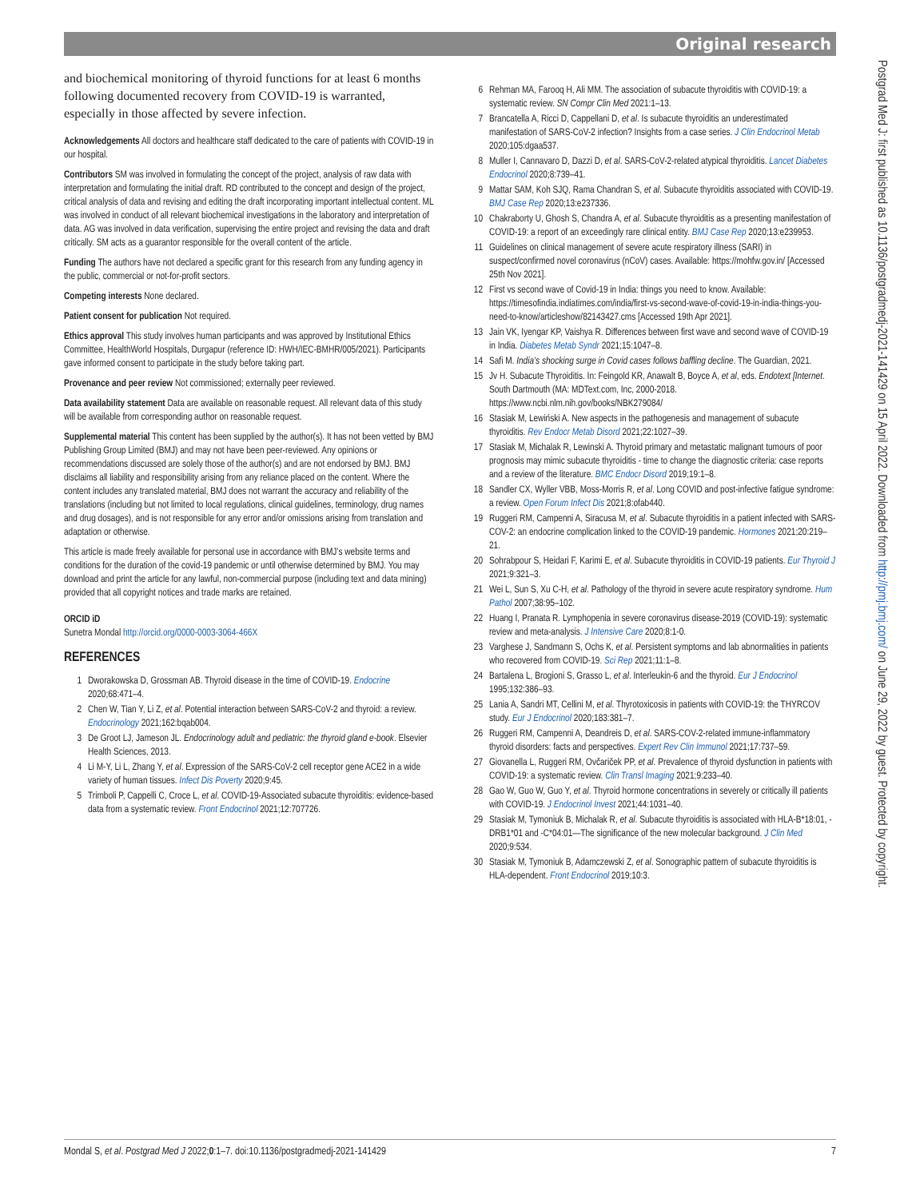Original research
and biochemical monitoring of thyroid functions for at least 6 months following documented recovery from COVID-19 is warranted, especially in those affected by severe infection.
Acknowledgements All doctors and healthcare staff dedicated to the care of patients with COVID-19 in our hospital.
Contributors SM was involved in formulating the concept of the project, analysis of raw data with interpretation and formulating the initial draft. RD contributed to the concept and design of the project, critical analysis of data and revising and editing the draft incorporating important intellectual content. ML was involved in conduct of all relevant biochemical investigations in the laboratory and interpretation of data. AG was involved in data verification, supervising the entire project and revising the data and draft critically. SM acts as a guarantor responsible for the overall content of the article.
Funding The authors have not declared a specific grant for this research from any funding agency in the public, commercial or not-for-profit sectors.
Competing interests None declared.
Patient consent for publication Not required.
Ethics approval This study involves human participants and was approved by Institutional Ethics Committee, HealthWorld Hospitals, Durgapur (reference ID: HWH/IEC-BMHR/005/2021). Participants gave informed consent to participate in the study before taking part.
Provenance and peer review Not commissioned; externally peer reviewed.
Data availability statement Data are available on reasonable request. All relevant data of this study will be available from corresponding author on reasonable request.
Supplemental material This content has been supplied by the author(s). It has not been vetted by BMJ Publishing Group Limited (BMJ) and may not have been peer-reviewed. Any opinions or recommendations discussed are solely those of the author(s) and are not endorsed by BMJ. BMJ disclaims all liability and responsibility arising from any reliance placed on the content. Where the content includes any translated material, BMJ does not warrant the accuracy and reliability of the translations (including but not limited to local regulations, clinical guidelines, terminology, drug names and drug dosages), and is not responsible for any error and/or omissions arising from translation and adaptation or otherwise.
This article is made freely available for personal use in accordance with BMJ’s website terms and conditions for the duration of the covid-19 pandemic or until otherwise determined by BMJ. You may download and print the article for any lawful, non-commercial purpose (including text and data mining) provided that all copyright notices and trade marks are retained.
ORCID iD
Sunetra Mondal http://orcid.org/0000-0003-3064-466X
REFERENCES
1 Dworakowska D, Grossman AB. Thyroid disease in the time of COVID-19. Endocrine 2020;68:471–4.
2 Chen W, Tian Y, Li Z, et al. Potential interaction between SARS-CoV-2 and thyroid: a review. Endocrinology 2021;162:bqab004.
3 De Groot LJ, Jameson JL. Endocrinology adult and pediatric: the thyroid gland e-book. Elsevier Health Sciences, 2013.
4 Li M-Y, Li L, Zhang Y, et al. Expression of the SARS-CoV-2 cell receptor gene ACE2 in a wide variety of human tissues. Infect Dis Poverty 2020;9:45.
5 Trimboli P, Cappelli C, Croce L, et al. COVID-19-Associated subacute thyroiditis: evidence-based data from a systematic review. Front Endocrinol 2021;12:707726.
6 Rehman MA, Farooq H, Ali MM. The association of subacute thyroiditis with COVID-19: a systematic review. SN Compr Clin Med 2021:1–13.
7 Brancatella A, Ricci D, Cappellani D, et al. Is subacute thyroiditis an underestimated manifestation of SARS-CoV-2 infection? Insights from a case series. J Clin Endocrinol Metab 2020;105:dgaa537.
8 Muller I, Cannavaro D, Dazzi D, et al. SARS-CoV-2-related atypical thyroiditis. Lancet Diabetes Endocrinol 2020;8:739–41.
9 Mattar SAM, Koh SJQ, Rama Chandran S, et al. Subacute thyroiditis associated with COVID-19. BMJ Case Rep 2020;13:e237336.
10 Chakraborty U, Ghosh S, Chandra A, et al. Subacute thyroiditis as a presenting manifestation of COVID-19: a report of an exceedingly rare clinical entity. BMJ Case Rep 2020;13:e239953.
11 Guidelines on clinical management of severe acute respiratory illness (SARI) in suspect/confirmed novel coronavirus (nCoV) cases. Available: https://mohfw.gov.in/ [Accessed 25th Nov 2021].
12 First vs second wave of Covid-19 in India: things you need to know. Available: https://timesofindia.indiatimes.com/india/first-vs-second-wave-of-covid-19-in-india-things-you-need-to-know/articleshow/82143427.cms [Accessed 19th Apr 2021].
13 Jain VK, Iyengar KP, Vaishya R. Differences between first wave and second wave of COVID-19 in India. Diabetes Metab Syndr 2021;15:1047–8.
14 Safi M. India’s shocking surge in Covid cases follows baffling decline. The Guardian, 2021.
15 Jv H. Subacute Thyroiditis. In: Feingold KR, Anawalt B, Boyce A, et al, eds. Endotext [Internet. South Dartmouth (MA: MDText.com, Inc, 2000-2018. https://www.ncbi.nlm.nih.gov/books/NBK279084/
16 Stasiak M, Lewiński A. New aspects in the pathogenesis and management of subacute thyroiditis. Rev Endocr Metab Disord 2021;22:1027–39.
17 Stasiak M, Michalak R, Lewinski A. Thyroid primary and metastatic malignant tumours of poor prognosis may mimic subacute thyroiditis - time to change the diagnostic criteria: case reports and a review of the literature. BMC Endocr Disord 2019;19:1–8.
18 Sandler CX, Wyller VBB, Moss-Morris R, et al. Long COVID and post-infective fatigue syndrome: a review. Open Forum Infect Dis 2021;8:ofab440.
19 Ruggeri RM, Campenni A, Siracusa M, et al. Subacute thyroiditis in a patient infected with SARS-COV-2: an endocrine complication linked to the COVID-19 pandemic. Hormones 2021;20:219–21.
20 Sohrabpour S, Heidari F, Karimi E, et al. Subacute thyroiditis in COVID-19 patients. Eur Thyroid J 2021;9:321–3.
21 Wei L, Sun S, Xu C-H, et al. Pathology of the thyroid in severe acute respiratory syndrome. Hum Pathol 2007;38:95–102.
22 Huang I, Pranata R. Lymphopenia in severe coronavirus disease-2019 (COVID-19): systematic review and meta-analysis. J Intensive Care 2020;8:1-0.
23 Varghese J, Sandmann S, Ochs K, et al. Persistent symptoms and lab abnormalities in patients who recovered from COVID-19. Sci Rep 2021;11:1–8.
24 Bartalena L, Brogioni S, Grasso L, et al. Interleukin-6 and the thyroid. Eur J Endocrinol 1995;132:386–93.
25 Lania A, Sandri MT, Cellini M, et al. Thyrotoxicosis in patients with COVID-19: the THYRCOV study. Eur J Endocrinol 2020;183:381–7.
26 Ruggeri RM, Campenni A, Deandreis D, et al. SARS-COV-2-related immune-inflammatory thyroid disorders: facts and perspectives. Expert Rev Clin Immunol 2021;17:737–59.
27 Giovanella L, Ruggeri RM, Ovčariček PP, et al. Prevalence of thyroid dysfunction in patients with COVID-19: a systematic review. Clin Transl Imaging 2021;9:233–40.
28 Gao W, Guo W, Guo Y, et al. Thyroid hormone concentrations in severely or critically ill patients with COVID-19. J Endocrinol Invest 2021;44:1031–40.
29 Stasiak M, Tymoniuk B, Michalak R, et al. Subacute thyroiditis is associated with HLA-B*18:01, -DRB1*01 and -C*04:01—The significance of the new molecular background. J Clin Med 2020;9:534.
30 Stasiak M, Tymoniuk B, Adamczewski Z, et al. Sonographic pattern of subacute thyroiditis is HLA-dependent. Front Endocrinol 2019;10:3.
Postgrad Med J: first published as 10.1136/postgradmedj-2021-141429 on 15 April 2022. Downloaded from http://pmj.bmj.com/ on June 29, 2022 by guest. Protected by copyright.
Mondal S, et al. Postgrad Med J 2022;0:1–7. doi:10.1136/postgradmedj-2021-141429 7